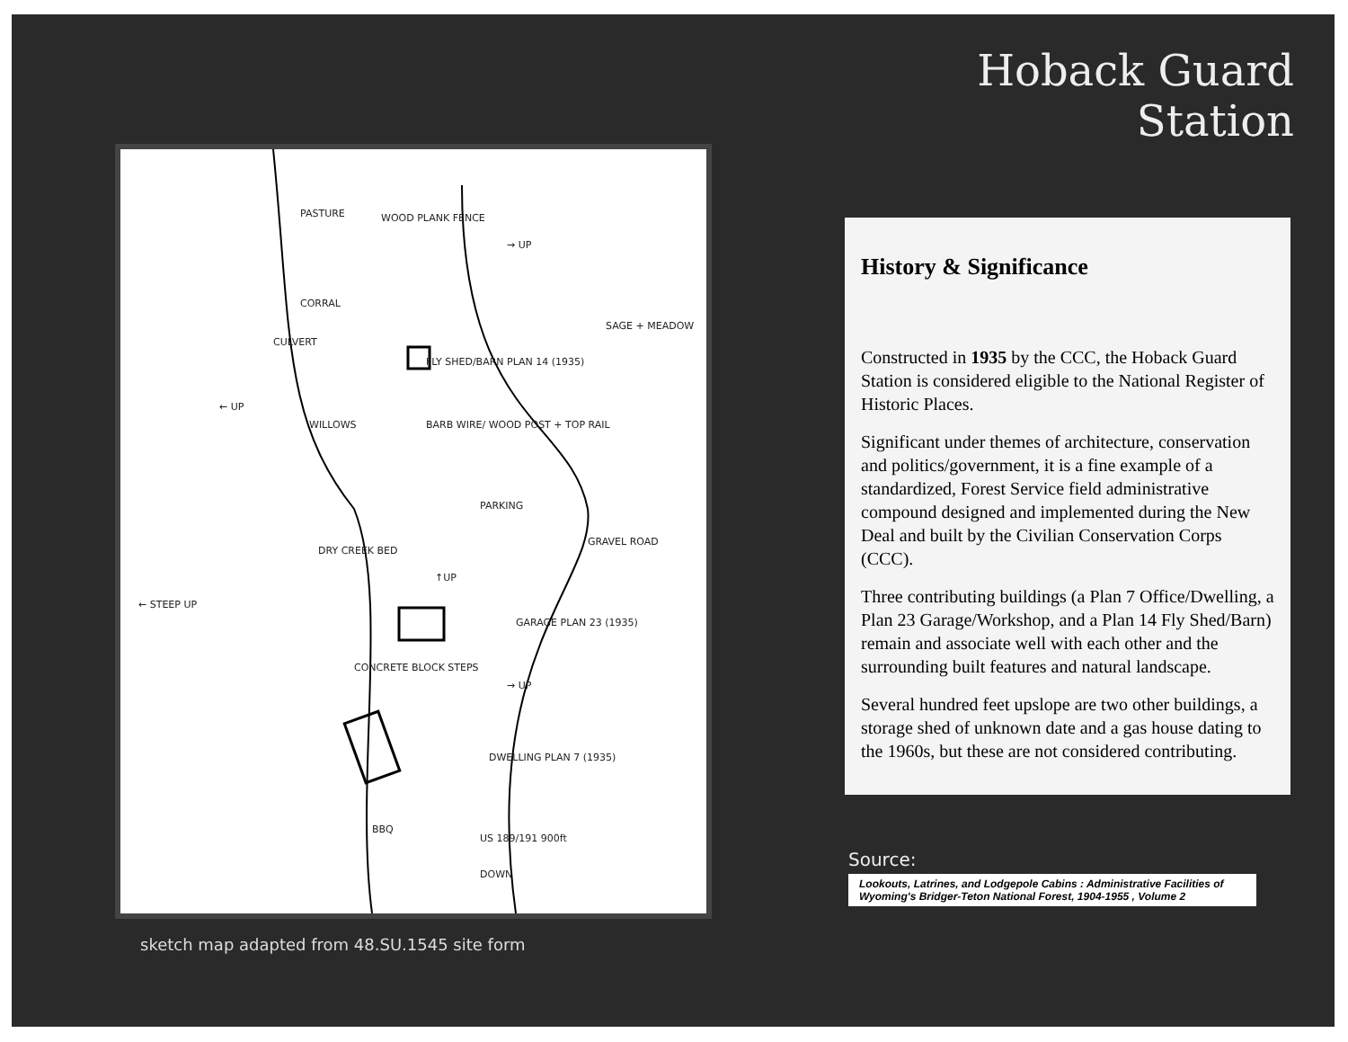PASTURE
WOOD PLANK FENCE
→ UP
CORRAL
SAGE + MEADOW
CULVERT
FLY SHED/BARN PLAN 14 (1935)
← UP
WILLOWS
BARB WIRE/ WOOD POST + TOP RAIL
PARKING
GRAVEL ROAD
DRY CREEK BED
↑UP
← STEEP UP
GARAGE PLAN 23 (1935)
CONCRETE BLOCK STEPS
→ UP
DWELLING PLAN 7 (1935)
BBQ
US 189/191 900ft
DOWN
sketch map adapted from 48.SU.1545 site form
Hoback Guard Station
History & Significance
Constructed in 1935 by the CCC, the Hoback Guard Station is considered eligible to the National Register of Historic Places.
Significant under themes of architecture, conservation and politics/government, it is a fine example of a standardized, Forest Service field administrative compound designed and implemented during the New Deal and built by the Civilian Conservation Corps (CCC).
Three contributing buildings (a Plan 7 Office/Dwelling, a Plan 23 Garage/Workshop, and a Plan 14 Fly Shed/Barn) remain and associate well with each other and the surrounding built features and natural landscape.
Several hundred feet upslope are two other buildings, a storage shed of unknown date and a gas house dating to the 1960s, but these are not considered contributing.
Source:
Lookouts, Latrines, and Lodgepole Cabins : Administrative Facilities of Wyoming's Bridger-Teton National Forest, 1904-1955 , Volume 2